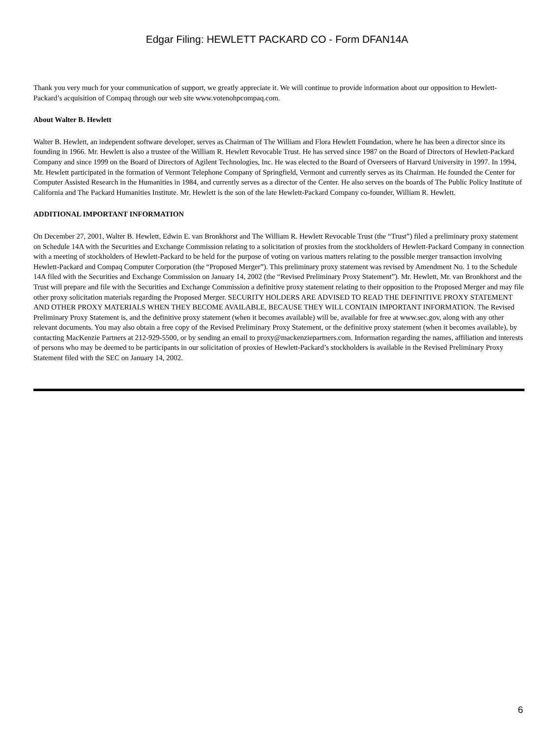Edgar Filing: HEWLETT PACKARD CO - Form DFAN14A
Thank you very much for your communication of support, we greatly appreciate it. We will continue to provide information about our opposition to Hewlett-Packard’s acquisition of Compaq through our web site www.votenohpcompaq.com.
About Walter B. Hewlett
Walter B. Hewlett, an independent software developer, serves as Chairman of The William and Flora Hewlett Foundation, where he has been a director since its founding in 1966. Mr. Hewlett is also a trustee of the William R. Hewlett Revocable Trust. He has served since 1987 on the Board of Directors of Hewlett-Packard Company and since 1999 on the Board of Directors of Agilent Technologies, Inc. He was elected to the Board of Overseers of Harvard University in 1997. In 1994, Mr. Hewlett participated in the formation of Vermont Telephone Company of Springfield, Vermont and currently serves as its Chairman. He founded the Center for Computer Assisted Research in the Humanities in 1984, and currently serves as a director of the Center. He also serves on the boards of The Public Policy Institute of California and The Packard Humanities Institute. Mr. Hewlett is the son of the late Hewlett-Packard Company co-founder, William R. Hewlett.
ADDITIONAL IMPORTANT INFORMATION
On December 27, 2001, Walter B. Hewlett, Edwin E. van Bronkhorst and The William R. Hewlett Revocable Trust (the “Trust”) filed a preliminary proxy statement on Schedule 14A with the Securities and Exchange Commission relating to a solicitation of proxies from the stockholders of Hewlett-Packard Company in connection with a meeting of stockholders of Hewlett-Packard to be held for the purpose of voting on various matters relating to the possible merger transaction involving Hewlett-Packard and Compaq Computer Corporation (the “Proposed Merger”). This preliminary proxy statement was revised by Amendment No. 1 to the Schedule 14A filed with the Securities and Exchange Commission on January 14, 2002 (the “Revised Preliminary Proxy Statement”). Mr. Hewlett, Mr. van Bronkhorst and the Trust will prepare and file with the Securities and Exchange Commission a definitive proxy statement relating to their opposition to the Proposed Merger and may file other proxy solicitation materials regarding the Proposed Merger. SECURITY HOLDERS ARE ADVISED TO READ THE DEFINITIVE PROXY STATEMENT AND OTHER PROXY MATERIALS WHEN THEY BECOME AVAILABLE, BECAUSE THEY WILL CONTAIN IMPORTANT INFORMATION. The Revised Preliminary Proxy Statement is, and the definitive proxy statement (when it becomes available) will be, available for free at www.sec.gov, along with any other relevant documents. You may also obtain a free copy of the Revised Preliminary Proxy Statement, or the definitive proxy statement (when it becomes available), by contacting MacKenzie Partners at 212-929-5500, or by sending an email to proxy@mackenziepartners.com. Information regarding the names, affiliation and interests of persons who may be deemed to be participants in our solicitation of proxies of Hewlett-Packard’s stockholders is available in the Revised Preliminary Proxy Statement filed with the SEC on January 14, 2002.
6